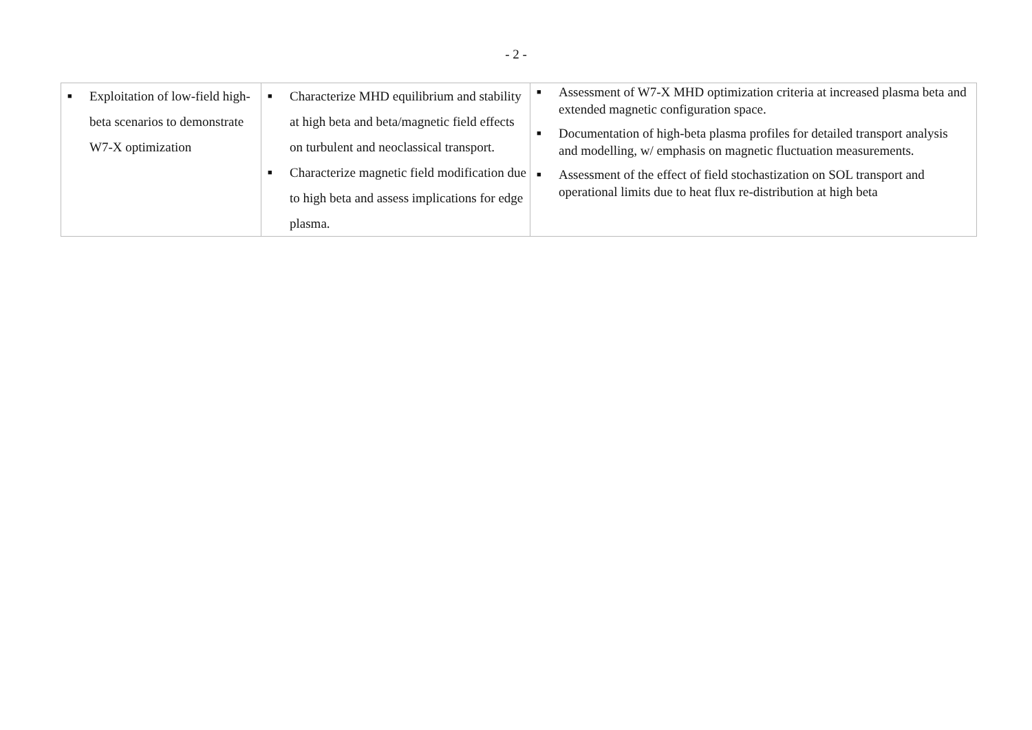- 2 -
| ■ Exploitation of low-field high-beta scenarios to demonstrate W7-X optimization | ■ Characterize MHD equilibrium and stability at high beta and beta/magnetic field effects on turbulent and neoclassical transport. ■ Characterize magnetic field modification due to high beta and assess implications for edge plasma. | ■ Assessment of W7-X MHD optimization criteria at increased plasma beta and extended magnetic configuration space. ■ Documentation of high-beta plasma profiles for detailed transport analysis and modelling, w/ emphasis on magnetic fluctuation measurements. ■ Assessment of the effect of field stochastization on SOL transport and operational limits due to heat flux re-distribution at high beta |